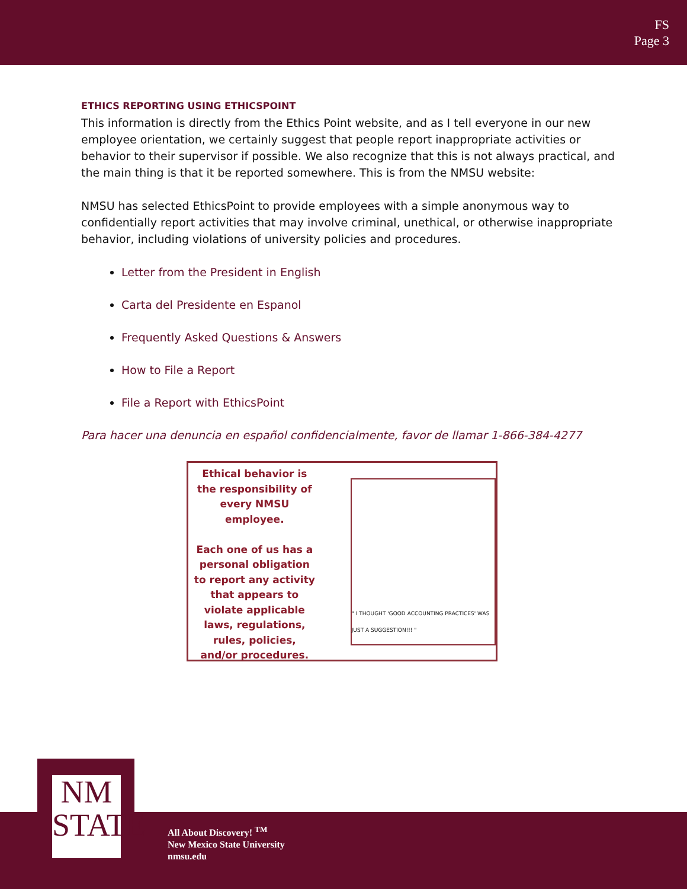FS
Page 3
ETHICS REPORTING USING ETHICSPOINT
This information is directly from the Ethics Point website, and as I tell everyone in our new employee orientation, we certainly suggest that people report inappropriate activities or behavior to their supervisor if possible. We also recognize that this is not always practical, and the main thing is that it be reported somewhere. This is from the NMSU website:
NMSU has selected EthicsPoint to provide employees with a simple anonymous way to confidentially report activities that may involve criminal, unethical, or otherwise inappropriate behavior, including violations of university policies and procedures.
Letter from the President in English
Carta del Presidente en Espanol
Frequently Asked Questions & Answers
How to File a Report
File a Report with EthicsPoint
Para hacer una denuncia en español confidencialmente, favor de llamar 1-866-384-4277
Ethical behavior is the responsibility of every NMSU employee.
Each one of us has a personal obligation to report any activity that appears to violate applicable laws, regulations, rules, policies, and/or procedures.
" I THOUGHT 'GOOD ACCOUNTING PRACTICES' WAS JUST A SUGGESTION!!! "
NM
STATE
All About Discovery! <sup>TM</sup>
New Mexico State University
nmsu.edu